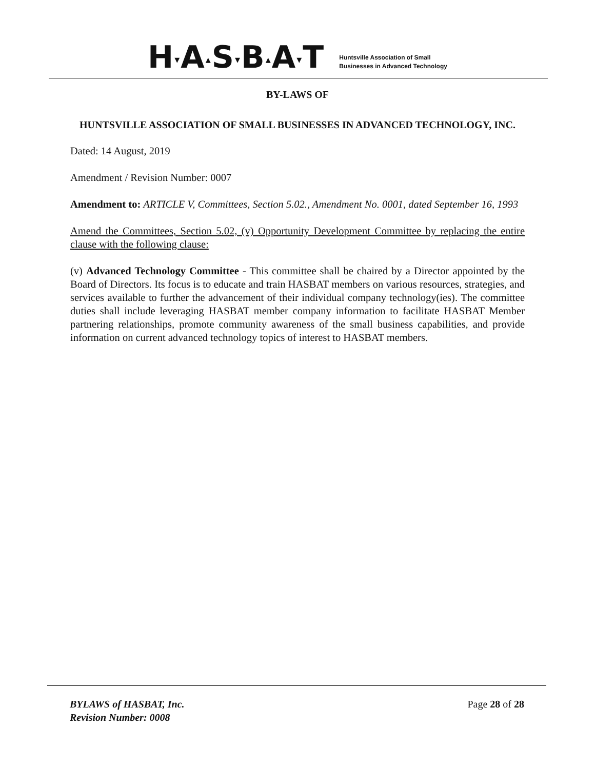H▾A▴S▾B▴A▾T
Huntsville Association of Small
Businesses in Advanced Technology
BY-LAWS OF
HUNTSVILLE ASSOCIATION OF SMALL BUSINESSES IN ADVANCED TECHNOLOGY, INC.
Dated: 14 August, 2019
Amendment / Revision Number: 0007
Amendment to: ARTICLE V, Committees, Section 5.02., Amendment No. 0001, dated September 16, 1993
Amend the Committees, Section 5.02, (v) Opportunity Development Committee by replacing the entire clause with the following clause:
(v) Advanced Technology Committee - This committee shall be chaired by a Director appointed by the Board of Directors. Its focus is to educate and train HASBAT members on various resources, strategies, and services available to further the advancement of their individual company technology(ies). The committee duties shall include leveraging HASBAT member company information to facilitate HASBAT Member partnering relationships, promote community awareness of the small business capabilities, and provide information on current advanced technology topics of interest to HASBAT members.
BYLAWS of HASBAT, Inc.
Revision Number: 0008
Page 28 of 28